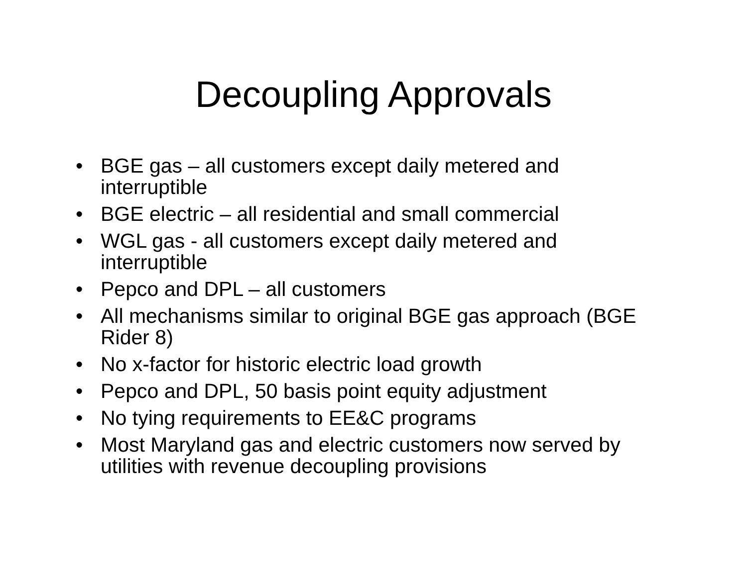Decoupling Approvals
• BGE gas – all customers except daily metered and interruptible
• BGE electric – all residential and small commercial
• WGL gas - all customers except daily metered and interruptible
• Pepco and DPL – all customers
• All mechanisms similar to original BGE gas approach (BGE Rider 8)
• No x-factor for historic electric load growth
• Pepco and DPL, 50 basis point equity adjustment
• No tying requirements to EE&C programs
• Most Maryland gas and electric customers now served by utilities with revenue decoupling provisions